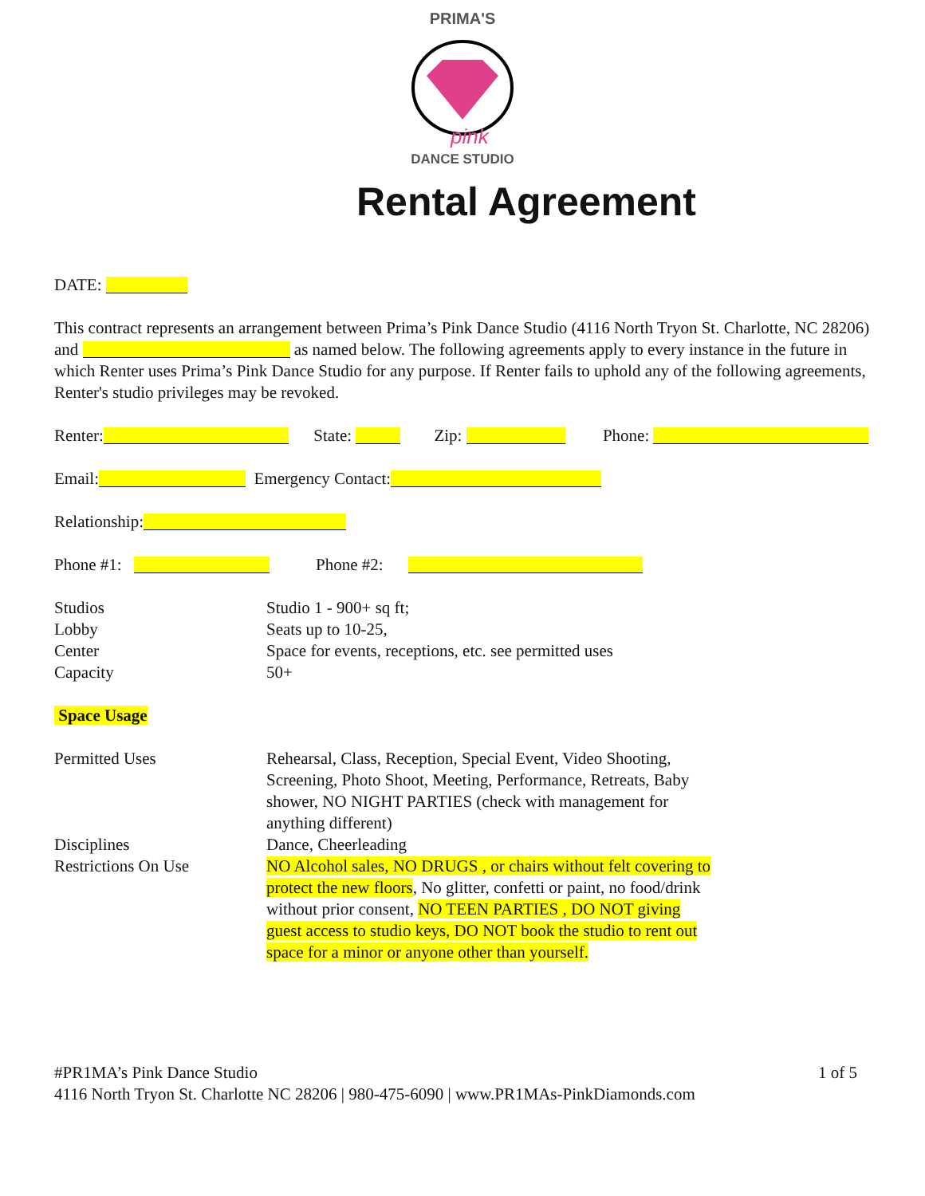PRIMA'S
pink
DANCE STUDIO
Rental Agreement
DATE:
This contract represents an arrangement between Prima’s Pink Dance Studio (4116 North Tryon St. Charlotte, NC 28206) and as named below. The following agreements apply to every instance in the future in which Renter uses Prima’s Pink Dance Studio for any purpose. If Renter fails to uphold any of the following agreements, Renter's studio privileges may be revoked.
Renter: State: Zip: Phone:
Email: Emergency Contact:
Relationship:
Phone #1: Phone #2:
Studios
Studio 1 - 900+ sq ft;
Lobby
Seats up to 10-25,
Center
Space for events, receptions, etc. see permitted uses
Capacity
50+
Space Usage
Permitted Uses
Rehearsal, Class, Reception, Special Event, Video Shooting, Screening, Photo Shoot, Meeting, Performance, Retreats, Baby shower, NO NIGHT PARTIES (check with management for anything different)
Disciplines
Dance, Cheerleading
Restrictions On Use
NO Alcohol sales, NO DRUGS , or chairs without felt covering to protect the new floors, No glitter, confetti or paint, no food/drink without prior consent, NO TEEN PARTIES , DO NOT giving guest access to studio keys, DO NOT book the studio to rent out space for a minor or anyone other than yourself.
#PR1MA’s Pink Dance Studio 1 of 5
4116 North Tryon St. Charlotte NC 28206 | 980-475-6090 | www.PR1MAs-PinkDiamonds.com